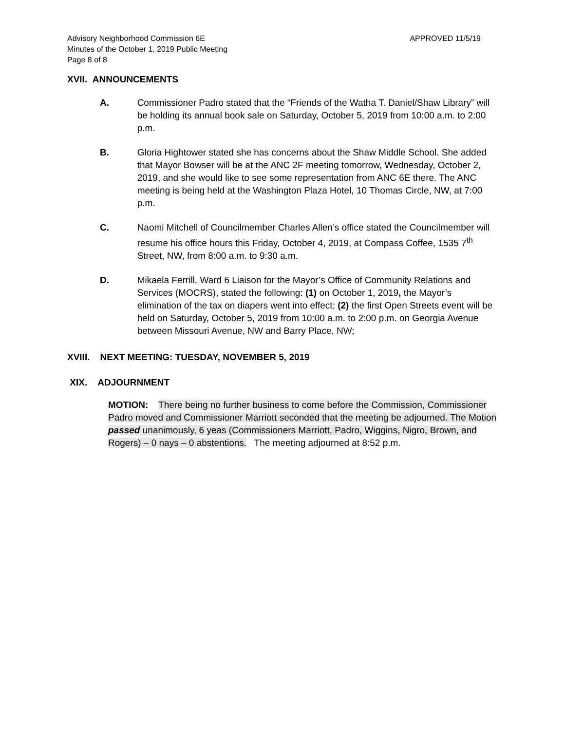Advisory Neighborhood Commission 6E
Minutes of the October 1, 2019 Public Meeting
Page 8 of 8
APPROVED 11/5/19
XVII. ANNOUNCEMENTS
A. Commissioner Padro stated that the “Friends of the Watha T. Daniel/Shaw Library” will be holding its annual book sale on Saturday, October 5, 2019 from 10:00 a.m. to 2:00 p.m.
B. Gloria Hightower stated she has concerns about the Shaw Middle School. She added that Mayor Bowser will be at the ANC 2F meeting tomorrow, Wednesday, October 2, 2019, and she would like to see some representation from ANC 6E there. The ANC meeting is being held at the Washington Plaza Hotel, 10 Thomas Circle, NW, at 7:00 p.m.
C. Naomi Mitchell of Councilmember Charles Allen’s office stated the Councilmember will resume his office hours this Friday, October 4, 2019, at Compass Coffee, 1535 7<sup>th</sup> Street, NW, from 8:00 a.m. to 9:30 a.m.
D. Mikaela Ferrill, Ward 6 Liaison for the Mayor’s Office of Community Relations and Services (MOCRS), stated the following: (1) on October 1, 2019, the Mayor’s elimination of the tax on diapers went into effect; (2) the first Open Streets event will be held on Saturday, October 5, 2019 from 10:00 a.m. to 2:00 p.m. on Georgia Avenue between Missouri Avenue, NW and Barry Place, NW;
XVIII. NEXT MEETING: TUESDAY, NOVEMBER 5, 2019
XIX. ADJOURNMENT
MOTION: There being no further business to come before the Commission, Commissioner Padro moved and Commissioner Marriott seconded that the meeting be adjourned. The Motion passed unanimously, 6 yeas (Commissioners Marriott, Padro, Wiggins, Nigro, Brown, and Rogers) – 0 nays – 0 abstentions. The meeting adjourned at 8:52 p.m.